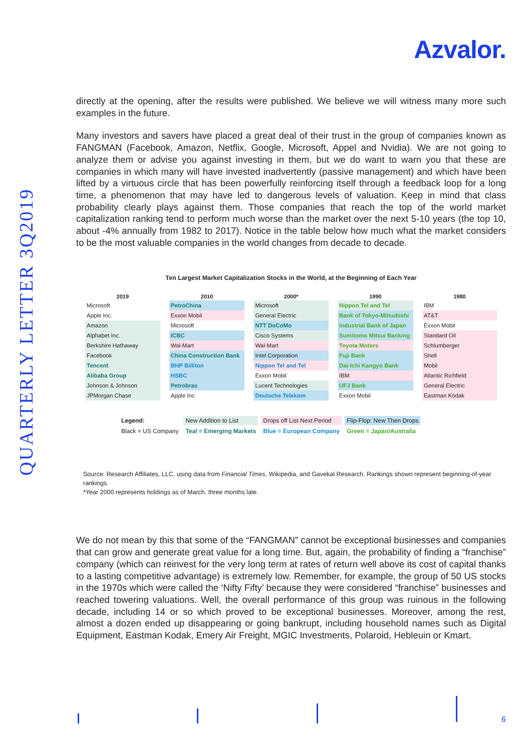Azvalor.
QUARTERLY LETTER 3Q2019
directly at the opening, after the results were published. We believe we will witness many more such examples in the future.
Many investors and savers have placed a great deal of their trust in the group of companies known as FANGMAN (Facebook, Amazon, Netflix, Google, Microsoft, Appel and Nvidia). We are not going to analyze them or advise you against investing in them, but we do want to warn you that these are companies in which many will have invested inadvertently (passive management) and which have been lifted by a virtuous circle that has been powerfully reinforcing itself through a feedback loop for a long time, a phenomenon that may have led to dangerous levels of valuation. Keep in mind that class probability clearly plays against them. Those companies that reach the top of the world market capitalization ranking tend to perform much worse than the market over the next 5-10 years (the top 10, about -4% annually from 1982 to 2017). Notice in the table below how much what the market considers to be the most valuable companies in the world changes from decade to decade.
Ten Largest Market Capitalization Stocks in the World, at the Beginning of Each Year
| 2019 | 2010 | 2000* | 1990 | 1980 |
| --- | --- | --- | --- | --- |
| Microsoft | PetroChina | Microsoft | Nippon Tel and Tel | IBM |
| Apple Inc. | Exxon Mobil | General Electric | Bank of Tokyo-Mitsubishi | AT&T |
| Amazon | Microsoft | NTT DoCoMo | Industrial Bank of Japan | Exxon Mobil |
| Alphabet Inc. | ICBC | Cisco Systems | Sumitomo Mitsui Banking | Standard Oil |
| Berkshire Hathaway | Wal-Mart | Wal-Mart | Toyota Motors | Schlumberger |
| Facebook | China Construction Bank | Intel Corporation | Fuji Bank | Shell |
| Tencent | BHP Billiton | Nippon Tel and Tel | Dai-Ichi Kangyo Bank | Mobil |
| Alibaba Group | HSBC | Exxon Mobil | IBM | Atlantic Richfield |
| Johnson & Johnson | Petrobras | Lucent Technologies | UFJ Bank | General Electric |
| JPMorgan Chase | Apple Inc. | Deutsche Telekom | Exxon Mobil | Eastman Kodak |
| Legend: | New Addition to List | Drops off List Next Period | Flip-Flop: New Then Drops |
| Black = US Company | Teal = Emerging Markets | Blue = European Company | Green = Japan/Australia |
Source: Research Affiliates, LLC, using data from Financial Times, Wikipedia, and Gavekal Research. Rankings shown represent beginning-of-year rankings.
*Year 2000 represents holdings as of March, three months late.
We do not mean by this that some of the “FANGMAN” cannot be exceptional businesses and companies that can grow and generate great value for a long time. But, again, the probability of finding a “franchise” company (which can reinvest for the very long term at rates of return well above its cost of capital thanks to a lasting competitive advantage) is extremely low. Remember, for example, the group of 50 US stocks in the 1970s which were called the ‘Nifty Fifty’ because they were considered “franchise” businesses and reached towering valuations. Well, the overall performance of this group was ruinous in the following decade, including 14 or so which proved to be exceptional businesses. Moreover, among the rest, almost a dozen ended up disappearing or going bankrupt, including household names such as Digital Equipment, Eastman Kodak, Emery Air Freight, MGIC Investments, Polaroid, Hebleuin or Kmart.
6